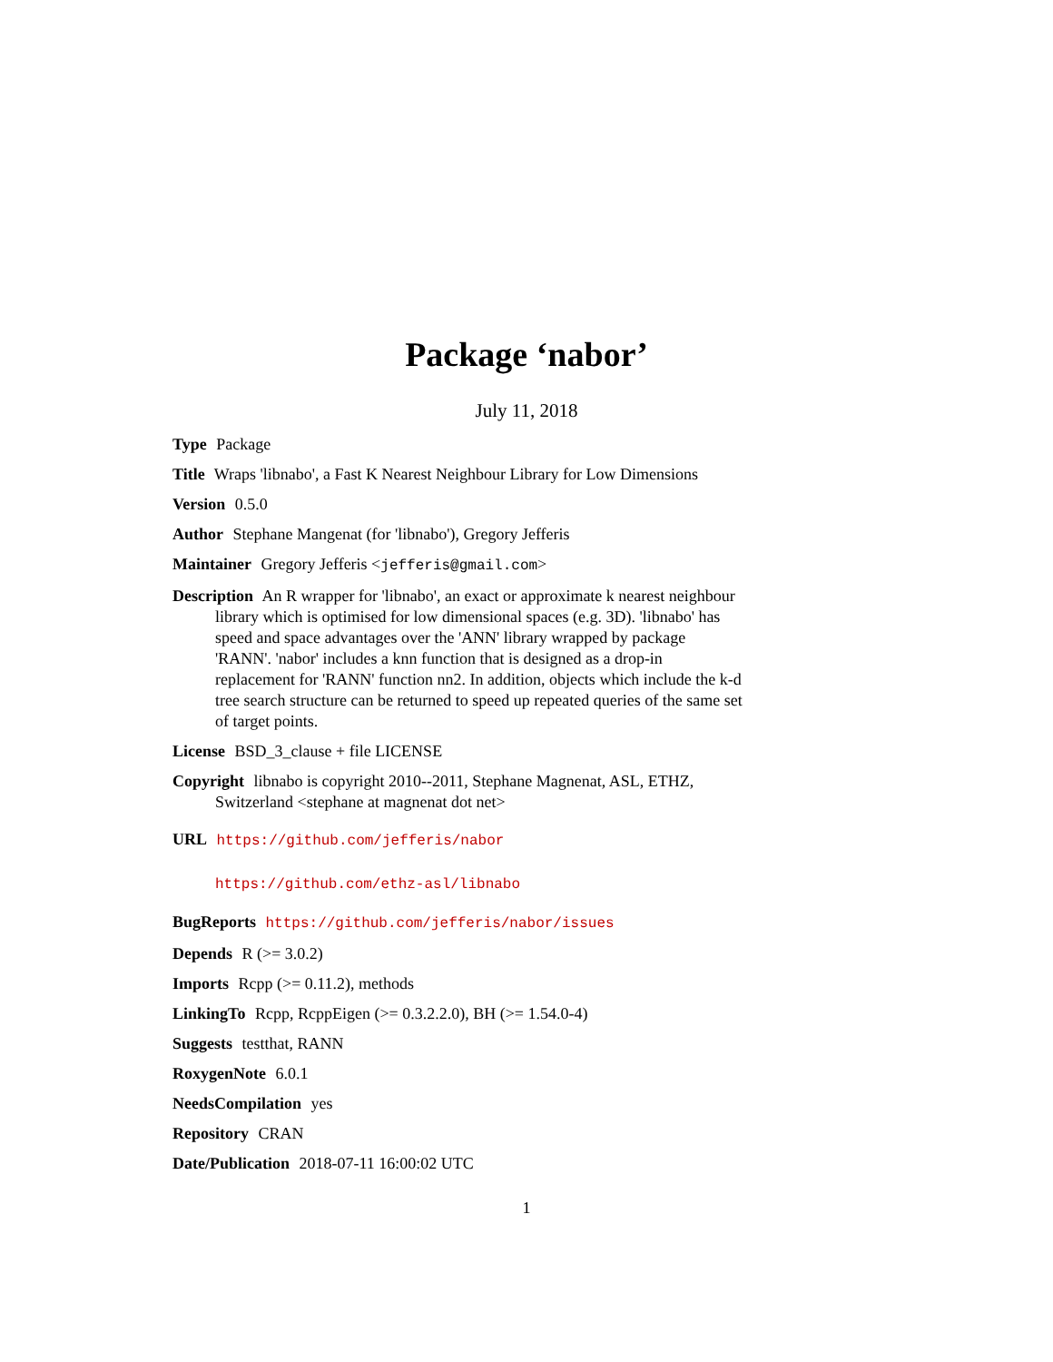Package ‘nabor’
July 11, 2018
Type Package
Title Wraps 'libnabo', a Fast K Nearest Neighbour Library for Low Dimensions
Version 0.5.0
Author Stephane Mangenat (for 'libnabo'), Gregory Jefferis
Maintainer Gregory Jefferis <jefferis@gmail.com>
Description An R wrapper for 'libnabo', an exact or approximate k nearest neighbour library which is optimised for low dimensional spaces (e.g. 3D). 'libnabo' has speed and space advantages over the 'ANN' library wrapped by package 'RANN'. 'nabor' includes a knn function that is designed as a drop-in replacement for 'RANN' function nn2. In addition, objects which include the k-d tree search structure can be returned to speed up repeated queries of the same set of target points.
License BSD_3_clause + file LICENSE
Copyright libnabo is copyright 2010--2011, Stephane Magnenat, ASL, ETHZ, Switzerland <stephane at magnenat dot net>
URL https://github.com/jefferis/nabor
https://github.com/ethz-asl/libnabo
BugReports https://github.com/jefferis/nabor/issues
Depends R (>= 3.0.2)
Imports Rcpp (>= 0.11.2), methods
LinkingTo Rcpp, RcppEigen (>= 0.3.2.2.0), BH (>= 1.54.0-4)
Suggests testthat, RANN
RoxygenNote 6.0.1
NeedsCompilation yes
Repository CRAN
Date/Publication 2018-07-11 16:00:02 UTC
1